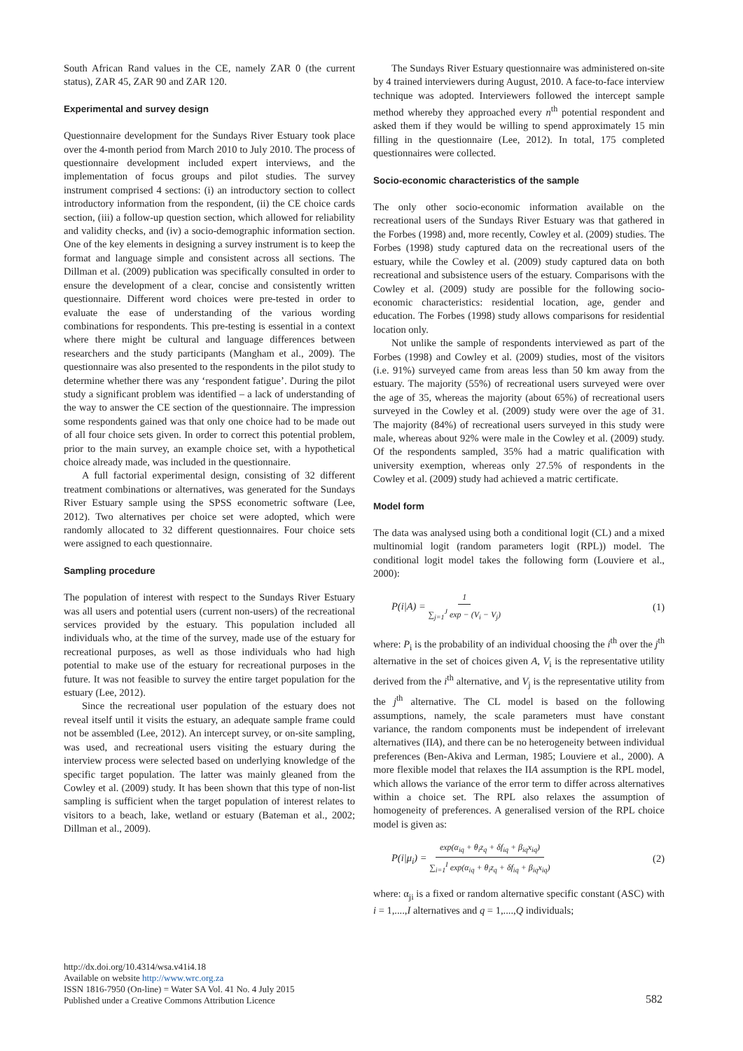South African Rand values in the CE, namely ZAR 0 (the current status), ZAR 45, ZAR 90 and ZAR 120.
Experimental and survey design
Questionnaire development for the Sundays River Estuary took place over the 4-month period from March 2010 to July 2010. The process of questionnaire development included expert interviews, and the implementation of focus groups and pilot studies. The survey instrument comprised 4 sections: (i) an introductory section to collect introductory information from the respondent, (ii) the CE choice cards section, (iii) a follow-up question section, which allowed for reliability and validity checks, and (iv) a socio-demographic information section. One of the key elements in designing a survey instrument is to keep the format and language simple and consistent across all sections. The Dillman et al. (2009) publication was specifically consulted in order to ensure the development of a clear, concise and consistently written questionnaire. Different word choices were pre-tested in order to evaluate the ease of understanding of the various wording combinations for respondents. This pre-testing is essential in a context where there might be cultural and language differences between researchers and the study participants (Mangham et al., 2009). The questionnaire was also presented to the respondents in the pilot study to determine whether there was any ‘respondent fatigue’. During the pilot study a significant problem was identified – a lack of understanding of the way to answer the CE section of the questionnaire. The impression some respondents gained was that only one choice had to be made out of all four choice sets given. In order to correct this potential problem, prior to the main survey, an example choice set, with a hypothetical choice already made, was included in the questionnaire.
A full factorial experimental design, consisting of 32 different treatment combinations or alternatives, was generated for the Sundays River Estuary sample using the SPSS econometric software (Lee, 2012). Two alternatives per choice set were adopted, which were randomly allocated to 32 different questionnaires. Four choice sets were assigned to each questionnaire.
Sampling procedure
The population of interest with respect to the Sundays River Estuary was all users and potential users (current non-users) of the recreational services provided by the estuary. This population included all individuals who, at the time of the survey, made use of the estuary for recreational purposes, as well as those individuals who had high potential to make use of the estuary for recreational purposes in the future. It was not feasible to survey the entire target population for the estuary (Lee, 2012).
Since the recreational user population of the estuary does not reveal itself until it visits the estuary, an adequate sample frame could not be assembled (Lee, 2012). An intercept survey, or on-site sampling, was used, and recreational users visiting the estuary during the interview process were selected based on underlying knowledge of the specific target population. The latter was mainly gleaned from the Cowley et al. (2009) study. It has been shown that this type of non-list sampling is sufficient when the target population of interest relates to visitors to a beach, lake, wetland or estuary (Bateman et al., 2002; Dillman et al., 2009).
The Sundays River Estuary questionnaire was administered on-site by 4 trained interviewers during August, 2010. A face-to-face interview technique was adopted. Interviewers followed the intercept sample method whereby they approached every n<sup>th</sup> potential respondent and asked them if they would be willing to spend approximately 15 min filling in the questionnaire (Lee, 2012). In total, 175 completed questionnaires were collected.
Socio-economic characteristics of the sample
The only other socio-economic information available on the recreational users of the Sundays River Estuary was that gathered in the Forbes (1998) and, more recently, Cowley et al. (2009) studies. The Forbes (1998) study captured data on the recreational users of the estuary, while the Cowley et al. (2009) study captured data on both recreational and subsistence users of the estuary. Comparisons with the Cowley et al. (2009) study are possible for the following socio-economic characteristics: residential location, age, gender and education. The Forbes (1998) study allows comparisons for residential location only.
Not unlike the sample of respondents interviewed as part of the Forbes (1998) and Cowley et al. (2009) studies, most of the visitors (i.e. 91%) surveyed came from areas less than 50 km away from the estuary. The majority (55%) of recreational users surveyed were over the age of 35, whereas the majority (about 65%) of recreational users surveyed in the Cowley et al. (2009) study were over the age of 31. The majority (84%) of recreational users surveyed in this study were male, whereas about 92% were male in the Cowley et al. (2009) study. Of the respondents sampled, 35% had a matric qualification with university exemption, whereas only 27.5% of respondents in the Cowley et al. (2009) study had achieved a matric certificate.
Model form
The data was analysed using both a conditional logit (CL) and a mixed multinomial logit (random parameters logit (RPL)) model. The conditional logit model takes the following form (Louviere et al., 2000):
P(i|A) = 1 ∑<sub>j=1</sub><sup>J</sup> exp − (V<sub>i</sub> − V<sub>j</sub>) (1)
where: P<sub>i</sub> is the probability of an individual choosing the i<sup>th</sup> over the j<sup>th</sup> alternative in the set of choices given A, V<sub>i</sub> is the representative utility derived from the i<sup>th</sup> alternative, and V<sub>j</sub> is the representative utility from the j<sup>th</sup> alternative. The CL model is based on the following assumptions, namely, the scale parameters must have constant variance, the random components must be independent of irrelevant alternatives (IIA), and there can be no heterogeneity between individual preferences (Ben-Akiva and Lerman, 1985; Louviere et al., 2000). A more flexible model that relaxes the IIA assumption is the RPL model, which allows the variance of the error term to differ across alternatives within a choice set. The RPL also relaxes the assumption of homogeneity of preferences. A generalised version of the RPL choice model is given as:
P(i|μ<sub>i</sub>) = exp(α<sub>iq</sub> + θ<sub>i</sub>z<sub>q</sub> + δf<sub>iq</sub> + β<sub>iq</sub>x<sub>iq</sub>) ∑<sub>i=1</sub><sup>I</sup> exp(α<sub>iq</sub> + θ<sub>i</sub>z<sub>q</sub> + δf<sub>iq</sub> + β<sub>iq</sub>x<sub>iq</sub>) (2)
where: α<sub>ji</sub> is a fixed or random alternative specific constant (ASC) with i = 1,....,I alternatives and q = 1,....,Q individuals;
http://dx.doi.org/10.4314/wsa.v41i4.18
Available on website http://www.wrc.org.za
ISSN 1816-7950 (On-line) = Water SA Vol. 41 No. 4 July 2015
Published under a Creative Commons Attribution Licence
582